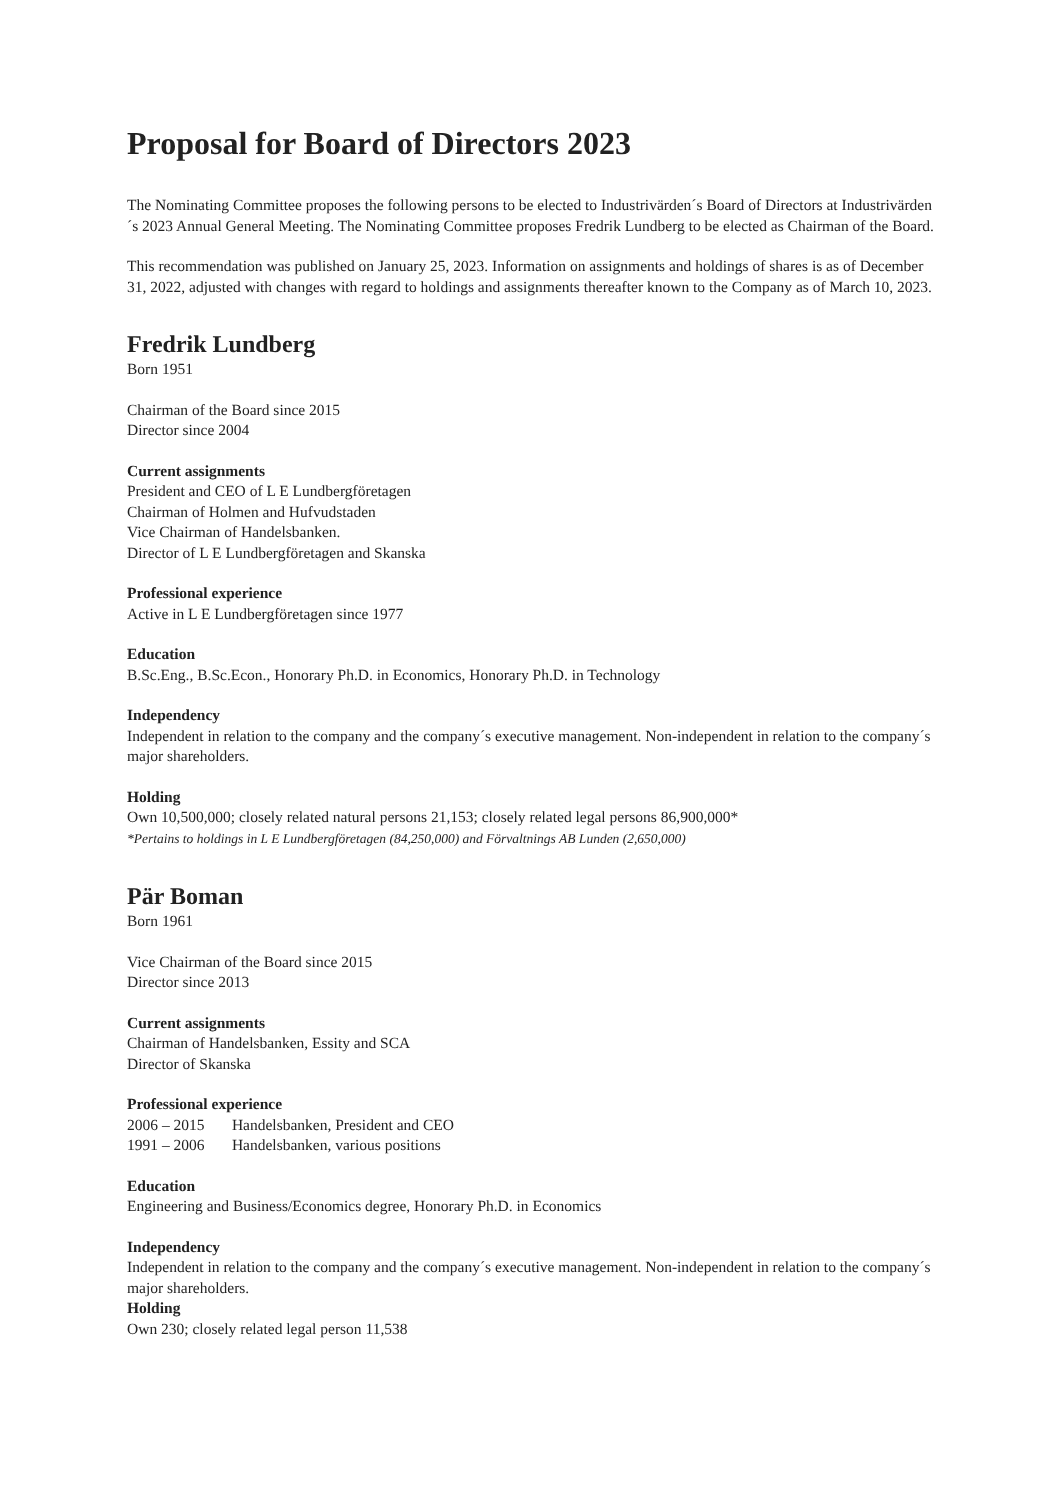Proposal for Board of Directors 2023
The Nominating Committee proposes the following persons to be elected to Industrivärden´s Board of Directors at Industrivärden´s 2023 Annual General Meeting. The Nominating Committee proposes Fredrik Lundberg to be elected as Chairman of the Board.
This recommendation was published on January 25, 2023. Information on assignments and holdings of shares is as of December 31, 2022, adjusted with changes with regard to holdings and assignments thereafter known to the Company as of March 10, 2023.
Fredrik Lundberg
Born 1951
Chairman of the Board since 2015
Director since 2004
Current assignments
President and CEO of L E Lundbergföretagen
Chairman of Holmen and Hufvudstaden
Vice Chairman of Handelsbanken.
Director of L E Lundbergföretagen and Skanska
Professional experience
Active in L E Lundbergföretagen since 1977
Education
B.Sc.Eng., B.Sc.Econ., Honorary Ph.D. in Economics, Honorary Ph.D. in Technology
Independency
Independent in relation to the company and the company´s executive management. Non-independent in relation to the company´s major shareholders.
Holding
Own 10,500,000; closely related natural persons 21,153; closely related legal persons 86,900,000*
*Pertains to holdings in L E Lundbergföretagen (84,250,000) and Förvaltnings AB Lunden (2,650,000)
Pär Boman
Born 1961
Vice Chairman of the Board since 2015
Director since 2013
Current assignments
Chairman of Handelsbanken, Essity and SCA
Director of Skanska
Professional experience
2006 – 2015 Handelsbanken, President and CEO
1991 – 2006 Handelsbanken, various positions
Education
Engineering and Business/Economics degree, Honorary Ph.D. in Economics
Independency
Independent in relation to the company and the company´s executive management. Non-independent in relation to the company´s major shareholders.
Holding
Own 230; closely related legal person 11,538